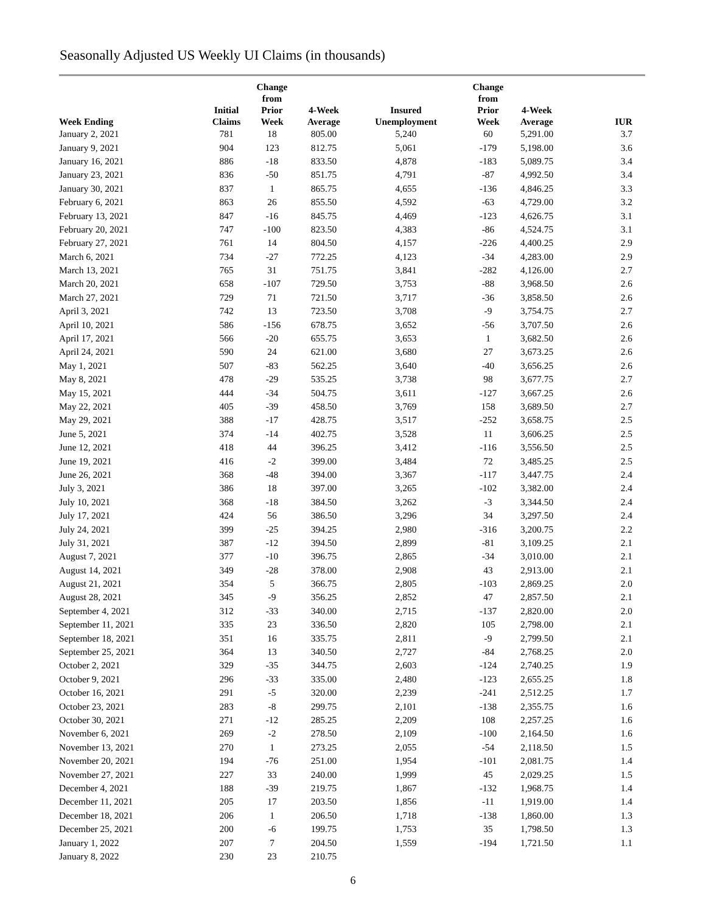Seasonally Adjusted US Weekly UI Claims (in thousands)
| Week Ending | Initial Claims | Change from Prior Week | 4-Week Average | Insured Unemployment | Change from Prior Week | 4-Week Average | IUR |
| --- | --- | --- | --- | --- | --- | --- | --- |
| January 2, 2021 | 781 | 18 | 805.00 | 5,240 | 60 | 5,291.00 | 3.7 |
| January 9, 2021 | 904 | 123 | 812.75 | 5,061 | -179 | 5,198.00 | 3.6 |
| January 16, 2021 | 886 | -18 | 833.50 | 4,878 | -183 | 5,089.75 | 3.4 |
| January 23, 2021 | 836 | -50 | 851.75 | 4,791 | -87 | 4,992.50 | 3.4 |
| January 30, 2021 | 837 | 1 | 865.75 | 4,655 | -136 | 4,846.25 | 3.3 |
| February 6, 2021 | 863 | 26 | 855.50 | 4,592 | -63 | 4,729.00 | 3.2 |
| February 13, 2021 | 847 | -16 | 845.75 | 4,469 | -123 | 4,626.75 | 3.1 |
| February 20, 2021 | 747 | -100 | 823.50 | 4,383 | -86 | 4,524.75 | 3.1 |
| February 27, 2021 | 761 | 14 | 804.50 | 4,157 | -226 | 4,400.25 | 2.9 |
| March 6, 2021 | 734 | -27 | 772.25 | 4,123 | -34 | 4,283.00 | 2.9 |
| March 13, 2021 | 765 | 31 | 751.75 | 3,841 | -282 | 4,126.00 | 2.7 |
| March 20, 2021 | 658 | -107 | 729.50 | 3,753 | -88 | 3,968.50 | 2.6 |
| March 27, 2021 | 729 | 71 | 721.50 | 3,717 | -36 | 3,858.50 | 2.6 |
| April 3, 2021 | 742 | 13 | 723.50 | 3,708 | -9 | 3,754.75 | 2.7 |
| April 10, 2021 | 586 | -156 | 678.75 | 3,652 | -56 | 3,707.50 | 2.6 |
| April 17, 2021 | 566 | -20 | 655.75 | 3,653 | 1 | 3,682.50 | 2.6 |
| April 24, 2021 | 590 | 24 | 621.00 | 3,680 | 27 | 3,673.25 | 2.6 |
| May 1, 2021 | 507 | -83 | 562.25 | 3,640 | -40 | 3,656.25 | 2.6 |
| May 8, 2021 | 478 | -29 | 535.25 | 3,738 | 98 | 3,677.75 | 2.7 |
| May 15, 2021 | 444 | -34 | 504.75 | 3,611 | -127 | 3,667.25 | 2.6 |
| May 22, 2021 | 405 | -39 | 458.50 | 3,769 | 158 | 3,689.50 | 2.7 |
| May 29, 2021 | 388 | -17 | 428.75 | 3,517 | -252 | 3,658.75 | 2.5 |
| June 5, 2021 | 374 | -14 | 402.75 | 3,528 | 11 | 3,606.25 | 2.5 |
| June 12, 2021 | 418 | 44 | 396.25 | 3,412 | -116 | 3,556.50 | 2.5 |
| June 19, 2021 | 416 | -2 | 399.00 | 3,484 | 72 | 3,485.25 | 2.5 |
| June 26, 2021 | 368 | -48 | 394.00 | 3,367 | -117 | 3,447.75 | 2.4 |
| July 3, 2021 | 386 | 18 | 397.00 | 3,265 | -102 | 3,382.00 | 2.4 |
| July 10, 2021 | 368 | -18 | 384.50 | 3,262 | -3 | 3,344.50 | 2.4 |
| July 17, 2021 | 424 | 56 | 386.50 | 3,296 | 34 | 3,297.50 | 2.4 |
| July 24, 2021 | 399 | -25 | 394.25 | 2,980 | -316 | 3,200.75 | 2.2 |
| July 31, 2021 | 387 | -12 | 394.50 | 2,899 | -81 | 3,109.25 | 2.1 |
| August 7, 2021 | 377 | -10 | 396.75 | 2,865 | -34 | 3,010.00 | 2.1 |
| August 14, 2021 | 349 | -28 | 378.00 | 2,908 | 43 | 2,913.00 | 2.1 |
| August 21, 2021 | 354 | 5 | 366.75 | 2,805 | -103 | 2,869.25 | 2.0 |
| August 28, 2021 | 345 | -9 | 356.25 | 2,852 | 47 | 2,857.50 | 2.1 |
| September 4, 2021 | 312 | -33 | 340.00 | 2,715 | -137 | 2,820.00 | 2.0 |
| September 11, 2021 | 335 | 23 | 336.50 | 2,820 | 105 | 2,798.00 | 2.1 |
| September 18, 2021 | 351 | 16 | 335.75 | 2,811 | -9 | 2,799.50 | 2.1 |
| September 25, 2021 | 364 | 13 | 340.50 | 2,727 | -84 | 2,768.25 | 2.0 |
| October 2, 2021 | 329 | -35 | 344.75 | 2,603 | -124 | 2,740.25 | 1.9 |
| October 9, 2021 | 296 | -33 | 335.00 | 2,480 | -123 | 2,655.25 | 1.8 |
| October 16, 2021 | 291 | -5 | 320.00 | 2,239 | -241 | 2,512.25 | 1.7 |
| October 23, 2021 | 283 | -8 | 299.75 | 2,101 | -138 | 2,355.75 | 1.6 |
| October 30, 2021 | 271 | -12 | 285.25 | 2,209 | 108 | 2,257.25 | 1.6 |
| November 6, 2021 | 269 | -2 | 278.50 | 2,109 | -100 | 2,164.50 | 1.6 |
| November 13, 2021 | 270 | 1 | 273.25 | 2,055 | -54 | 2,118.50 | 1.5 |
| November 20, 2021 | 194 | -76 | 251.00 | 1,954 | -101 | 2,081.75 | 1.4 |
| November 27, 2021 | 227 | 33 | 240.00 | 1,999 | 45 | 2,029.25 | 1.5 |
| December 4, 2021 | 188 | -39 | 219.75 | 1,867 | -132 | 1,968.75 | 1.4 |
| December 11, 2021 | 205 | 17 | 203.50 | 1,856 | -11 | 1,919.00 | 1.4 |
| December 18, 2021 | 206 | 1 | 206.50 | 1,718 | -138 | 1,860.00 | 1.3 |
| December 25, 2021 | 200 | -6 | 199.75 | 1,753 | 35 | 1,798.50 | 1.3 |
| January 1, 2022 | 207 | 7 | 204.50 | 1,559 | -194 | 1,721.50 | 1.1 |
| January 8, 2022 | 230 | 23 | 210.75 | | | | |
6